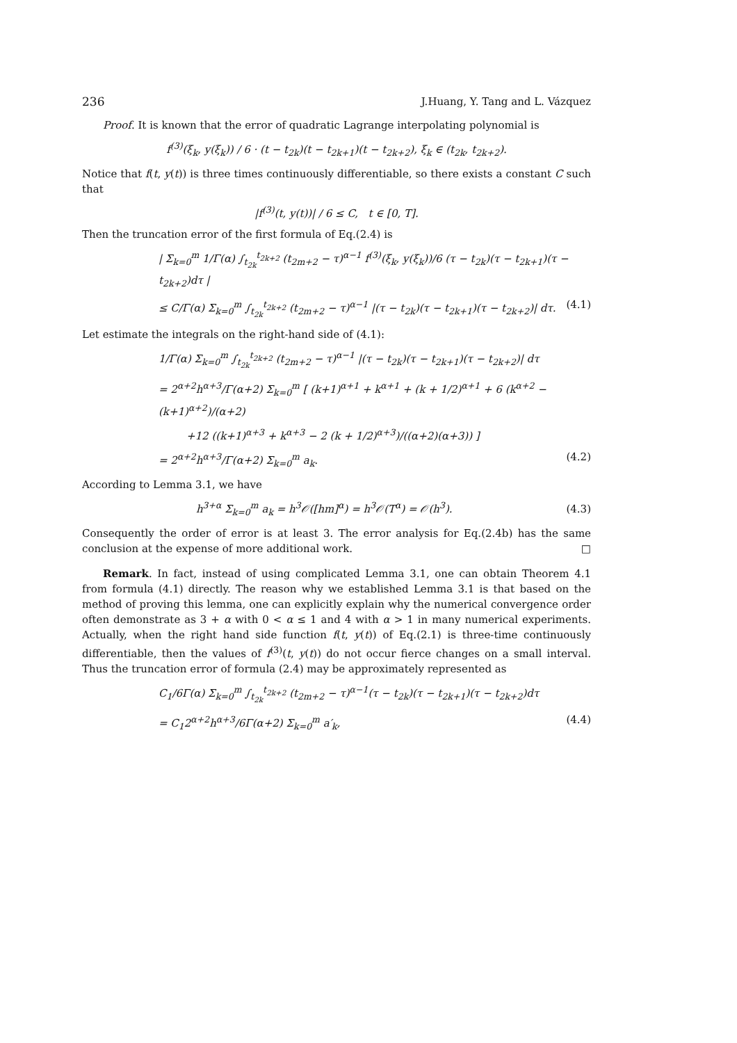236 J.Huang, Y. Tang and L. Vázquez
Proof. It is known that the error of quadratic Lagrange interpolating polynomial is
f<sup>(3)</sup>(ξ<sub>k</sub>, y(ξ<sub>k</sub>)) / 6 · (t − t<sub>2k</sub>)(t − t<sub>2k+1</sub>)(t − t<sub>2k+2</sub>), ξ<sub>k</sub> ∈ (t<sub>2k</sub>, t<sub>2k+2</sub>).
Notice that f(t, y(t)) is three times continuously differentiable, so there exists a constant C such that
|f<sup>(3)</sup>(t, y(t))| / 6 ≤ C, t ∈ [0, T].
Then the truncation error of the first formula of Eq.(2.4) is
| Σ<sub>k=0</sub><sup>m</sup> 1/Γ(α) ∫<sub>t<sub>2k</sub></sub><sup>t<sub>2k+2</sub></sup> (t<sub>2m+2</sub> − τ)<sup>α−1</sup> f<sup>(3)</sup>(ξ<sub>k</sub>, y(ξ<sub>k</sub>))/6 (τ − t<sub>2k</sub>)(τ − t<sub>2k+1</sub>)(τ − t<sub>2k+2</sub>)dτ |
≤ C/Γ(α) Σ<sub>k=0</sub><sup>m</sup> ∫<sub>t<sub>2k</sub></sub><sup>t<sub>2k+2</sub></sup> (t<sub>2m+2</sub> − τ)<sup>α−1</sup> |(τ − t<sub>2k</sub>)(τ − t<sub>2k+1</sub>)(τ − t<sub>2k+2</sub>)| dτ. (4.1)
Let estimate the integrals on the right-hand side of (4.1):
1/Γ(α) Σ<sub>k=0</sub><sup>m</sup> ∫<sub>t<sub>2k</sub></sub><sup>t<sub>2k+2</sub></sup> (t<sub>2m+2</sub> − τ)<sup>α−1</sup> |(τ − t<sub>2k</sub>)(τ − t<sub>2k+1</sub>)(τ − t<sub>2k+2</sub>)| dτ
= 2<sup>α+2</sup>h<sup>α+3</sup>/Γ(α+2) Σ<sub>k=0</sub><sup>m</sup> [ (k+1)<sup>α+1</sup> + k<sup>α+1</sup> + (k + 1/2)<sup>α+1</sup> + 6 (k<sup>α+2</sup> − (k+1)<sup>α+2</sup>)/(α+2)
+12 ((k+1)<sup>α+3</sup> + k<sup>α+3</sup> − 2 (k + 1/2)<sup>α+3</sup>)/((α+2)(α+3)) ]
= 2<sup>α+2</sup>h<sup>α+3</sup>/Γ(α+2) Σ<sub>k=0</sub><sup>m</sup> a<sub>k</sub>. (4.2)
According to Lemma 3.1, we have
h<sup>3+α</sup> Σ<sub>k=0</sub><sup>m</sup> a<sub>k</sub> = h<sup>3</sup>𝒪([hm]<sup>α</sup>) = h<sup>3</sup>𝒪(T<sup>α</sup>) = 𝒪(h<sup>3</sup>). (4.3)
Consequently the order of error is at least 3. The error analysis for Eq.(2.4b) has the same conclusion at the expense of more additional work. □
Remark. In fact, instead of using complicated Lemma 3.1, one can obtain Theorem 4.1 from formula (4.1) directly. The reason why we established Lemma 3.1 is that based on the method of proving this lemma, one can explicitly explain why the numerical convergence order often demonstrate as 3 + α with 0 < α ≤ 1 and 4 with α > 1 in many numerical experiments. Actually, when the right hand side function f(t, y(t)) of Eq.(2.1) is three-time continuously differentiable, then the values of f<sup>(3)</sup>(t, y(t)) do not occur fierce changes on a small interval. Thus the truncation error of formula (2.4) may be approximately represented as
C<sub>1</sub>/6Γ(α) Σ<sub>k=0</sub><sup>m</sup> ∫<sub>t<sub>2k</sub></sub><sup>t<sub>2k+2</sub></sup> (t<sub>2m+2</sub> − τ)<sup>α−1</sup>(τ − t<sub>2k</sub>)(τ − t<sub>2k+1</sub>)(τ − t<sub>2k+2</sub>)dτ
= C<sub>1</sub>2<sup>α+2</sup>h<sup>α+3</sup>/6Γ(α+2) Σ<sub>k=0</sub><sup>m</sup> a′<sub>k</sub>, (4.4)